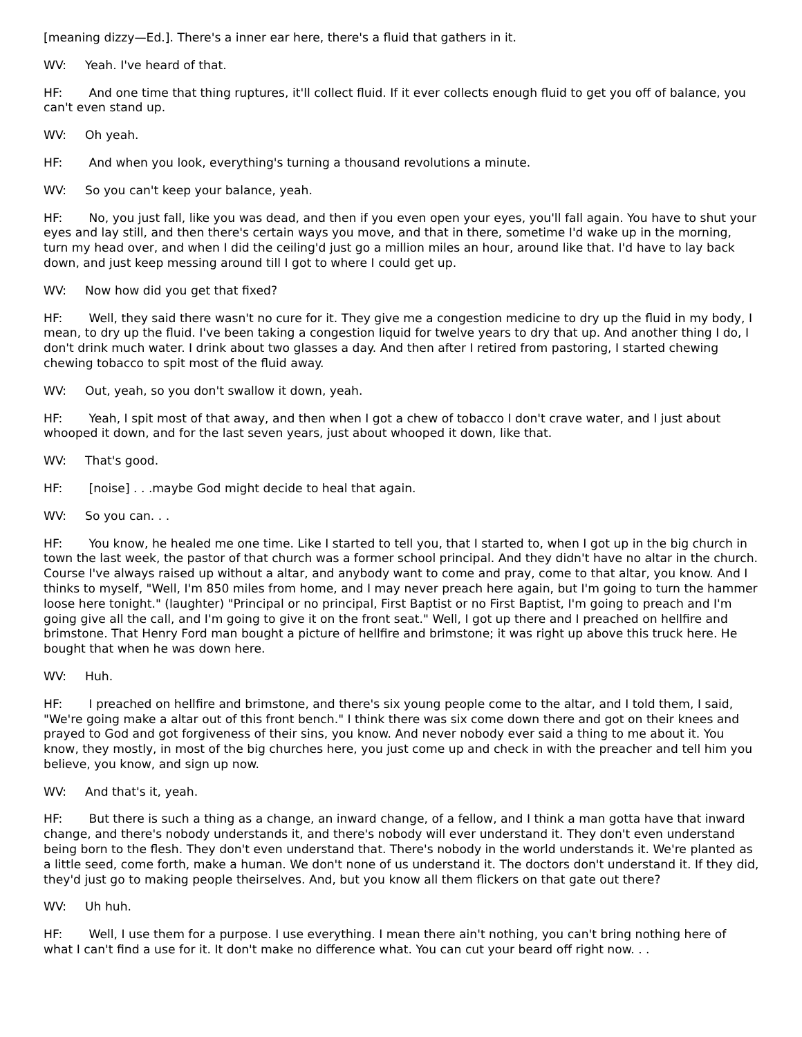[meaning dizzy—Ed.]. There's a inner ear here, there's a fluid that gathers in it.
WV: Yeah. I've heard of that.
HF: And one time that thing ruptures, it'll collect fluid. If it ever collects enough fluid to get you off of balance, you can't even stand up.
WV: Oh yeah.
HF: And when you look, everything's turning a thousand revolutions a minute.
WV: So you can't keep your balance, yeah.
HF: No, you just fall, like you was dead, and then if you even open your eyes, you'll fall again. You have to shut your eyes and lay still, and then there's certain ways you move, and that in there, sometime I'd wake up in the morning, turn my head over, and when I did the ceiling'd just go a million miles an hour, around like that. I'd have to lay back down, and just keep messing around till I got to where I could get up.
WV: Now how did you get that fixed?
HF: Well, they said there wasn't no cure for it. They give me a congestion medicine to dry up the fluid in my body, I mean, to dry up the fluid. I've been taking a congestion liquid for twelve years to dry that up. And another thing I do, I don't drink much water. I drink about two glasses a day. And then after I retired from pastoring, I started chewing chewing tobacco to spit most of the fluid away.
WV: Out, yeah, so you don't swallow it down, yeah.
HF: Yeah, I spit most of that away, and then when I got a chew of tobacco I don't crave water, and I just about whooped it down, and for the last seven years, just about whooped it down, like that.
WV: That's good.
HF: [noise] . . .maybe God might decide to heal that again.
WV: So you can. . .
HF: You know, he healed me one time. Like I started to tell you, that I started to, when I got up in the big church in town the last week, the pastor of that church was a former school principal. And they didn't have no altar in the church. Course I've always raised up without a altar, and anybody want to come and pray, come to that altar, you know. And I thinks to myself, "Well, I'm 850 miles from home, and I may never preach here again, but I'm going to turn the hammer loose here tonight." (laughter) "Principal or no principal, First Baptist or no First Baptist, I'm going to preach and I'm going give all the call, and I'm going to give it on the front seat." Well, I got up there and I preached on hellfire and brimstone. That Henry Ford man bought a picture of hellfire and brimstone; it was right up above this truck here. He bought that when he was down here.
WV: Huh.
HF: I preached on hellfire and brimstone, and there's six young people come to the altar, and I told them, I said, "We're going make a altar out of this front bench." I think there was six come down there and got on their knees and prayed to God and got forgiveness of their sins, you know. And never nobody ever said a thing to me about it. You know, they mostly, in most of the big churches here, you just come up and check in with the preacher and tell him you believe, you know, and sign up now.
WV: And that's it, yeah.
HF: But there is such a thing as a change, an inward change, of a fellow, and I think a man gotta have that inward change, and there's nobody understands it, and there's nobody will ever understand it. They don't even understand being born to the flesh. They don't even understand that. There's nobody in the world understands it. We're planted as a little seed, come forth, make a human. We don't none of us understand it. The doctors don't understand it. If they did, they'd just go to making people theirselves. And, but you know all them flickers on that gate out there?
WV: Uh huh.
HF: Well, I use them for a purpose. I use everything. I mean there ain't nothing, you can't bring nothing here of what I can't find a use for it. It don't make no difference what. You can cut your beard off right now. . .